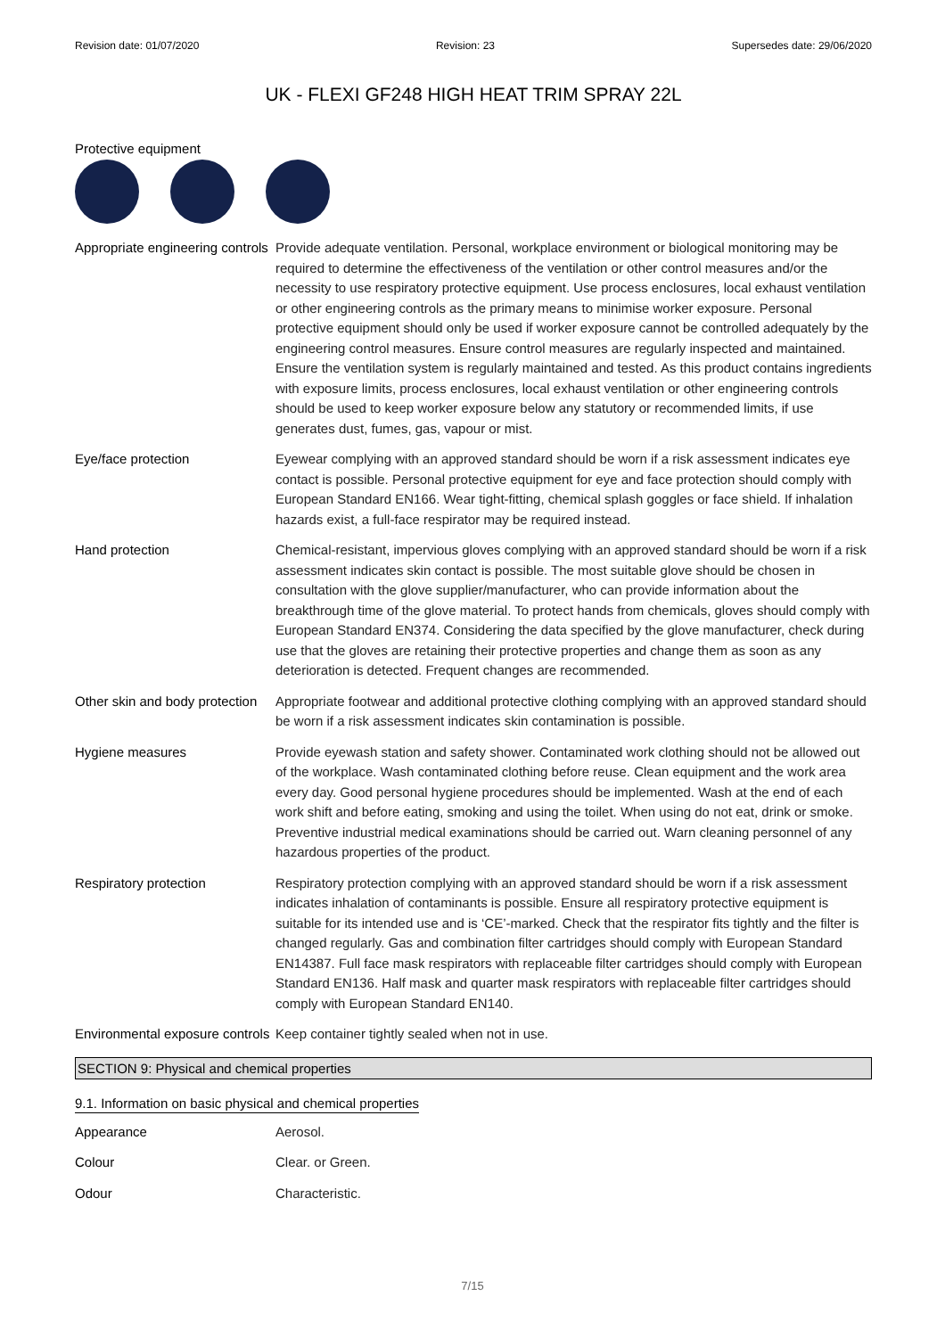Revision date: 01/07/2020 Revision: 23 Supersedes date: 29/06/2020
UK - FLEXI GF248 HIGH HEAT TRIM SPRAY 22L
Protective equipment
| Appropriate engineering controls | Provide adequate ventilation. Personal, workplace environment or biological monitoring may be required to determine the effectiveness of the ventilation or other control measures and/or the necessity to use respiratory protective equipment. Use process enclosures, local exhaust ventilation or other engineering controls as the primary means to minimise worker exposure. Personal protective equipment should only be used if worker exposure cannot be controlled adequately by the engineering control measures. Ensure control measures are regularly inspected and maintained. Ensure the ventilation system is regularly maintained and tested. As this product contains ingredients with exposure limits, process enclosures, local exhaust ventilation or other engineering controls should be used to keep worker exposure below any statutory or recommended limits, if use generates dust, fumes, gas, vapour or mist. |
| Eye/face protection | Eyewear complying with an approved standard should be worn if a risk assessment indicates eye contact is possible. Personal protective equipment for eye and face protection should comply with European Standard EN166. Wear tight-fitting, chemical splash goggles or face shield. If inhalation hazards exist, a full-face respirator may be required instead. |
| Hand protection | Chemical-resistant, impervious gloves complying with an approved standard should be worn if a risk assessment indicates skin contact is possible. The most suitable glove should be chosen in consultation with the glove supplier/manufacturer, who can provide information about the breakthrough time of the glove material. To protect hands from chemicals, gloves should comply with European Standard EN374. Considering the data specified by the glove manufacturer, check during use that the gloves are retaining their protective properties and change them as soon as any deterioration is detected. Frequent changes are recommended. |
| Other skin and body protection | Appropriate footwear and additional protective clothing complying with an approved standard should be worn if a risk assessment indicates skin contamination is possible. |
| Hygiene measures | Provide eyewash station and safety shower. Contaminated work clothing should not be allowed out of the workplace. Wash contaminated clothing before reuse. Clean equipment and the work area every day. Good personal hygiene procedures should be implemented. Wash at the end of each work shift and before eating, smoking and using the toilet. When using do not eat, drink or smoke. Preventive industrial medical examinations should be carried out. Warn cleaning personnel of any hazardous properties of the product. |
| Respiratory protection | Respiratory protection complying with an approved standard should be worn if a risk assessment indicates inhalation of contaminants is possible. Ensure all respiratory protective equipment is suitable for its intended use and is ‘CE’-marked. Check that the respirator fits tightly and the filter is changed regularly. Gas and combination filter cartridges should comply with European Standard EN14387. Full face mask respirators with replaceable filter cartridges should comply with European Standard EN136. Half mask and quarter mask respirators with replaceable filter cartridges should comply with European Standard EN140. |
| Environmental exposure controls | Keep container tightly sealed when not in use. |
SECTION 9: Physical and chemical properties
9.1. Information on basic physical and chemical properties
| Appearance | Aerosol. |
| Colour | Clear. or Green. |
| Odour | Characteristic. |
7/15